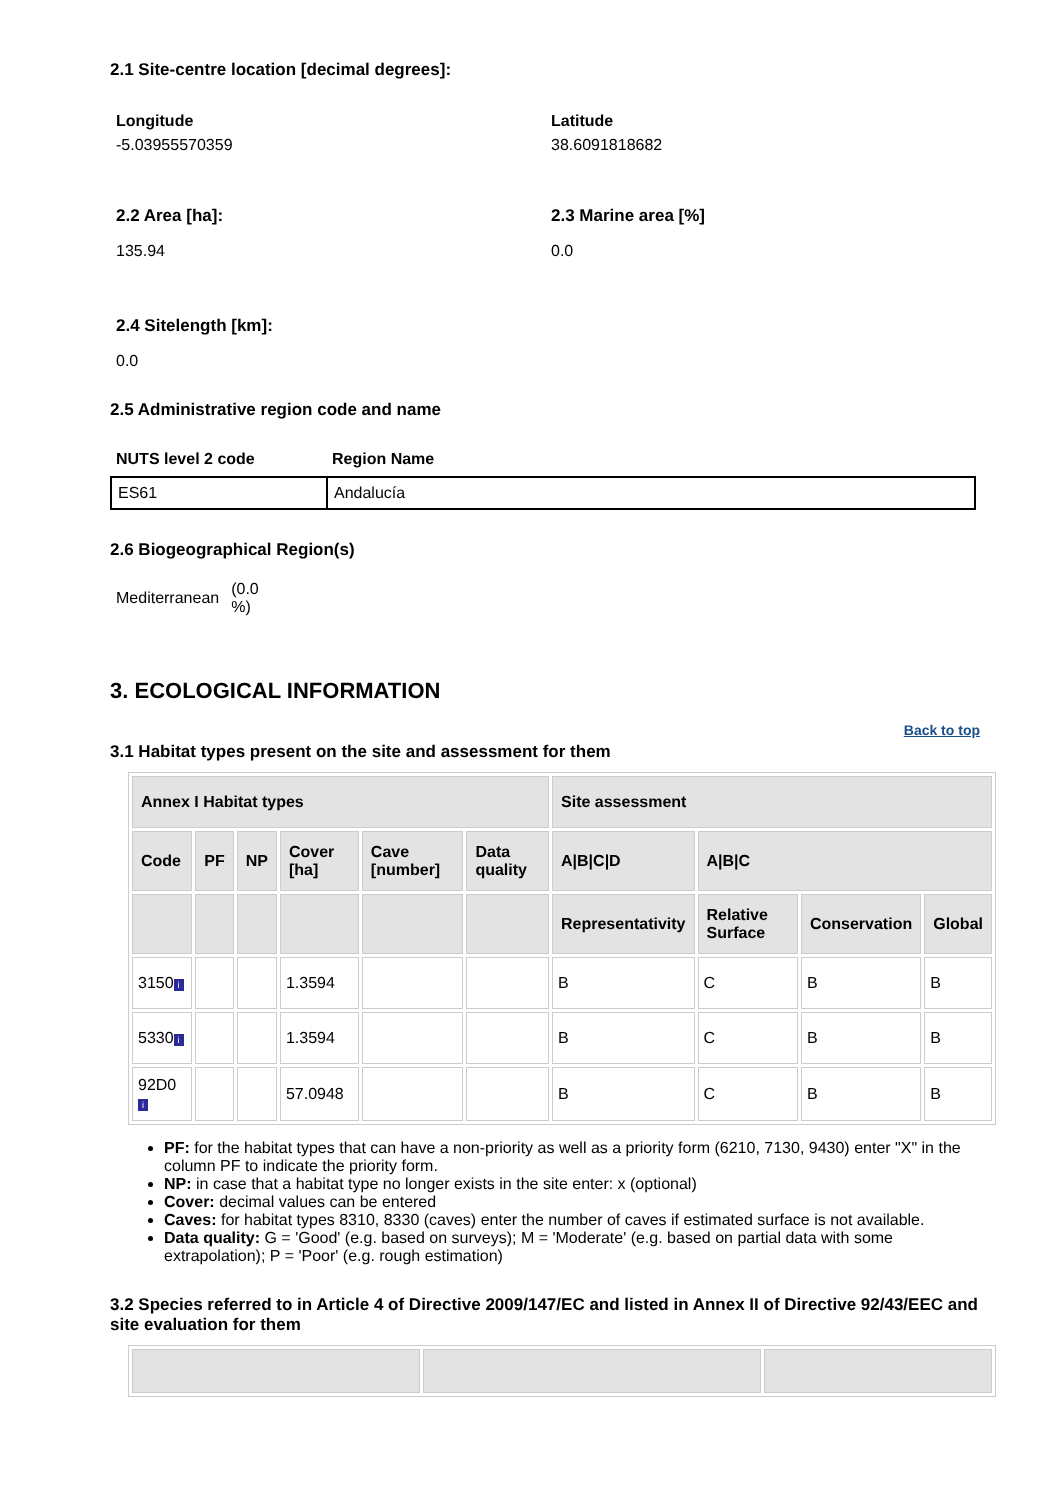2.1 Site-centre location [decimal degrees]:
Longitude
-5.03955570359
Latitude
38.6091818682
2.2 Area [ha]:
135.94
2.3 Marine area [%]
0.0
2.4 Sitelength [km]:
0.0
2.5 Administrative region code and name
NUTS level 2 code Region Name
| ES61 | Andalucía |
2.6 Biogeographical Region(s)
Mediterranean (0.0 %)
3. ECOLOGICAL INFORMATION
3.1 Habitat types present on the site and assessment for them
Back to top
| Annex I Habitat types | | | | | | Site assessment | | | |
| --- | --- | --- | --- | --- | --- | --- | --- | --- | --- |
| Code | PF | NP | Cover [ha] | Cave [number] | Data quality | A/B/C/D | A/B/C | | |
| | | | | | | Representativity | Relative Surface | Conservation | Global |
| 3150 i | | | 1.3594 | | | B | C | B | B |
| 5330 i | | | 1.3594 | | | B | C | B | B |
| 92D0 i | | | 57.0948 | | | B | C | B | B |
PF: for the habitat types that can have a non-priority as well as a priority form (6210, 7130, 9430) enter "X" in the column PF to indicate the priority form.
NP: in case that a habitat type no longer exists in the site enter: x (optional)
Cover: decimal values can be entered
Caves: for habitat types 8310, 8330 (caves) enter the number of caves if estimated surface is not available.
Data quality: G = 'Good' (e.g. based on surveys); M = 'Moderate' (e.g. based on partial data with some extrapolation); P = 'Poor' (e.g. rough estimation)
3.2 Species referred to in Article 4 of Directive 2009/147/EC and listed in Annex II of Directive 92/43/EEC and site evaluation for them